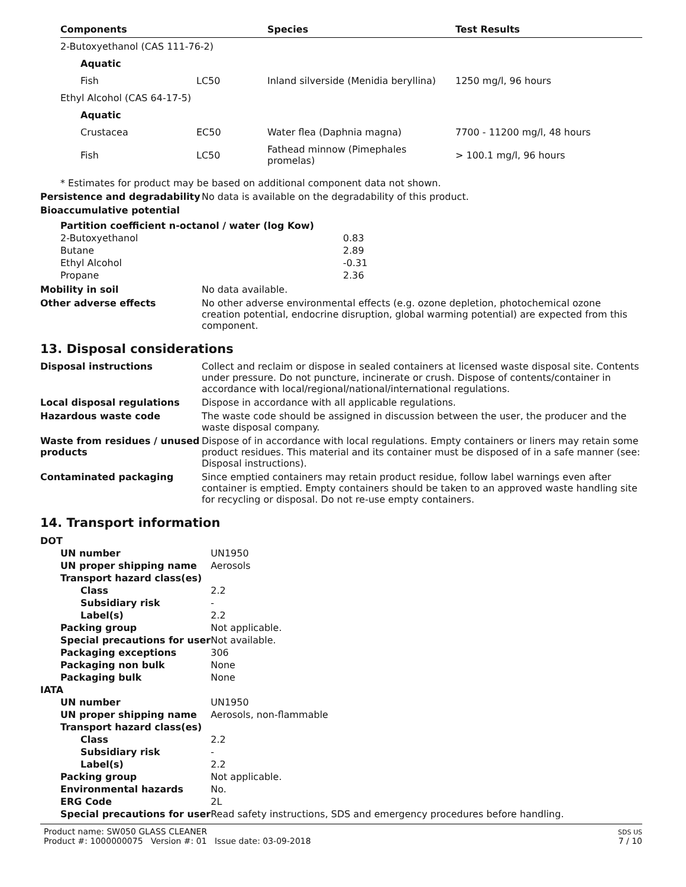| Components | | Species | Test Results |
| --- | --- | --- | --- |
| 2-Butoxyethanol (CAS 111-76-2) | | | |
| Aquatic | | | |
| Fish | LC50 | Inland silverside (Menidia beryllina) | 1250 mg/l, 96 hours |
| Ethyl Alcohol (CAS 64-17-5) | | | |
| Aquatic | | | |
| Crustacea | EC50 | Water flea (Daphnia magna) | 7700 - 11200 mg/l, 48 hours |
| Fish | LC50 | Fathead minnow (Pimephales promelas) | > 100.1 mg/l, 96 hours |
* Estimates for product may be based on additional component data not shown.
Persistence and degradability
No data is available on the degradability of this product.
Bioaccumulative potential
| Partition coefficient n-octanol / water (log Kow) | |
| 2-Butoxyethanol | 0.83 |
| Butane | 2.89 |
| Ethyl Alcohol | -0.31 |
| Propane | 2.36 |
Mobility in soil No data available.
Other adverse effects No other adverse environmental effects (e.g. ozone depletion, photochemical ozone creation potential, endocrine disruption, global warming potential) are expected from this component.
13. Disposal considerations
Disposal instructions Collect and reclaim or dispose in sealed containers at licensed waste disposal site. Contents under pressure. Do not puncture, incinerate or crush. Dispose of contents/container in accordance with local/regional/national/international regulations.
Local disposal regulations Dispose in accordance with all applicable regulations.
Hazardous waste code The waste code should be assigned in discussion between the user, the producer and the waste disposal company.
Waste from residues / unused products
Dispose of in accordance with local regulations. Empty containers or liners may retain some product residues. This material and its container must be disposed of in a safe manner (see: Disposal instructions).
Contaminated packaging Since emptied containers may retain product residue, follow label warnings even after container is emptied. Empty containers should be taken to an approved waste handling site for recycling or disposal. Do not re-use empty containers.
14. Transport information
| DOT | |
| UN number | UN1950 |
| UN proper shipping name | Aerosols |
| Transport hazard class(es) | |
| Class | 2.2 |
| Subsidiary risk | - |
| Label(s) | 2.2 |
| Packing group | Not applicable. |
| Special precautions for user | Not available. |
| Packaging exceptions | 306 |
| Packaging non bulk | None |
| Packaging bulk | None |
| IATA | |
| UN number | UN1950 |
| UN proper shipping name | Aerosols, non-flammable |
| Transport hazard class(es) | |
| Class | 2.2 |
| Subsidiary risk | - |
| Label(s) | 2.2 |
| Packing group | Not applicable. |
| Environmental hazards | No. |
| ERG Code | 2L |
| Special precautions for user | Read safety instructions, SDS and emergency procedures before handling. |
Product name: SW050 GLASS CLEANER
Product #: 1000000075 Version #: 01 Issue date: 03-09-2018
SDS US
7 / 10